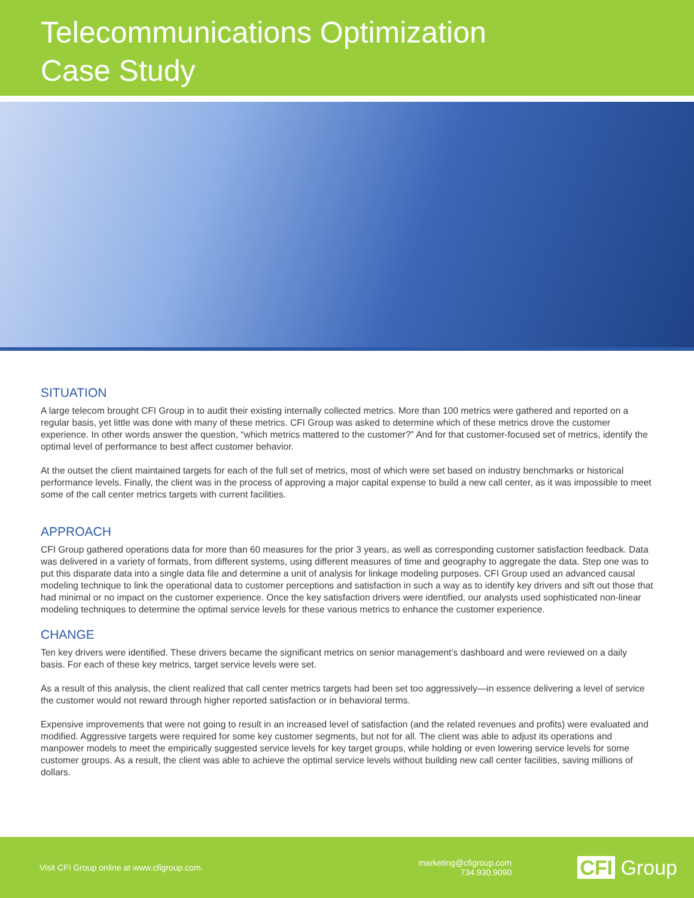Telecommunications Optimization
Case Study
SITUATION
A large telecom brought CFI Group in to audit their existing internally collected metrics. More than 100 metrics were gathered and reported on a regular basis, yet little was done with many of these metrics. CFI Group was asked to determine which of these metrics drove the customer experience. In other words answer the question, “which metrics mattered to the customer?” And for that customer-focused set of metrics, identify the optimal level of performance to best affect customer behavior.
At the outset the client maintained targets for each of the full set of metrics, most of which were set based on industry benchmarks or historical performance levels. Finally, the client was in the process of approving a major capital expense to build a new call center, as it was impossible to meet some of the call center metrics targets with current facilities.
APPROACH
CFI Group gathered operations data for more than 60 measures for the prior 3 years, as well as corresponding customer satisfaction feedback. Data was delivered in a variety of formats, from different systems, using different measures of time and geography to aggregate the data. Step one was to put this disparate data into a single data file and determine a unit of analysis for linkage modeling purposes. CFI Group used an advanced causal modeling technique to link the operational data to customer perceptions and satisfaction in such a way as to identify key drivers and sift out those that had minimal or no impact on the customer experience. Once the key satisfaction drivers were identified, our analysts used sophisticated non-linear modeling techniques to determine the optimal service levels for these various metrics to enhance the customer experience.
CHANGE
Ten key drivers were identified. These drivers became the significant metrics on senior management’s dashboard and were reviewed on a daily basis. For each of these key metrics, target service levels were set.
As a result of this analysis, the client realized that call center metrics targets had been set too aggressively—in essence delivering a level of service the customer would not reward through higher reported satisfaction or in behavioral terms.
Expensive improvements that were not going to result in an increased level of satisfaction (and the related revenues and profits) were evaluated and modified. Aggressive targets were required for some key customer segments, but not for all. The client was able to adjust its operations and manpower models to meet the empirically suggested service levels for key target groups, while holding or even lowering service levels for some customer groups. As a result, the client was able to achieve the optimal service levels without building new call center facilities, saving millions of dollars.
Visit CFI Group online at www.cfigroup.com.
marketing@cfigroup.com
734.930.9090
CFI Group